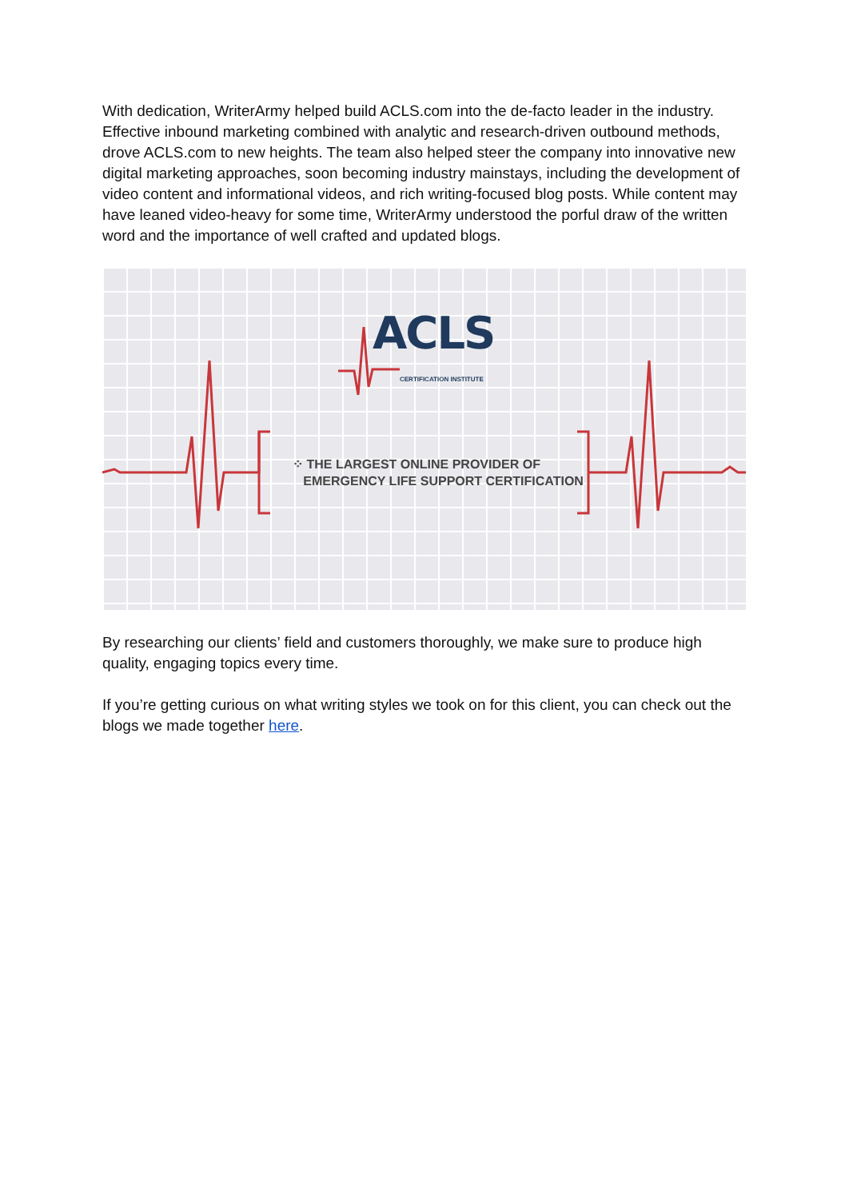With dedication, WriterArmy helped build ACLS.com into the de-facto leader in the industry. Effective inbound marketing combined with analytic and research-driven outbound methods, drove ACLS.com to new heights. The team also helped steer the company into innovative new digital marketing approaches, soon becoming industry mainstays, including the development of video content and informational videos, and rich writing-focused blog posts. While content may have leaned video-heavy for some time, WriterArmy understood the porful draw of the written word and the importance of well crafted and updated blogs.
ACLS CERTIFICATION INSTITUTE
⁘ THE LARGEST ONLINE PROVIDER OF
EMERGENCY LIFE SUPPORT CERTIFICATION
By researching our clients’ field and customers thoroughly, we make sure to produce high quality, engaging topics every time.
If you’re getting curious on what writing styles we took on for this client, you can check out the blogs we made together here.